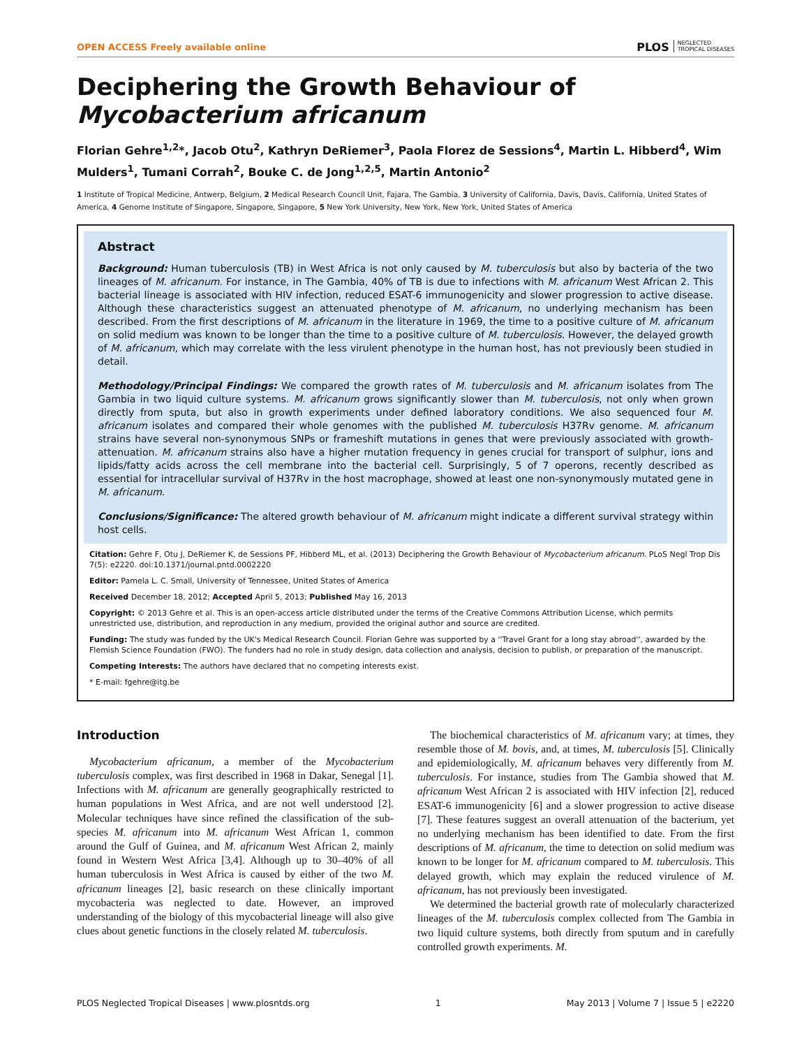OPEN ACCESS Freely available online PLOS NEGLECTED
TROPICAL DISEASES
Deciphering the Growth Behaviour of Mycobacterium africanum
Florian Gehre<sup>1,2</sup>*, Jacob Otu<sup>2</sup>, Kathryn DeRiemer<sup>3</sup>, Paola Florez de Sessions<sup>4</sup>, Martin L. Hibberd<sup>4</sup>, Wim Mulders<sup>1</sup>, Tumani Corrah<sup>2</sup>, Bouke C. de Jong<sup>1,2,5</sup>, Martin Antonio<sup>2</sup>
1 Institute of Tropical Medicine, Antwerp, Belgium, 2 Medical Research Council Unit, Fajara, The Gambia, 3 University of California, Davis, Davis, California, United States of America, 4 Genome Institute of Singapore, Singapore, Singapore, 5 New York University, New York, New York, United States of America
Abstract
Background: Human tuberculosis (TB) in West Africa is not only caused by M. tuberculosis but also by bacteria of the two lineages of M. africanum. For instance, in The Gambia, 40% of TB is due to infections with M. africanum West African 2. This bacterial lineage is associated with HIV infection, reduced ESAT-6 immunogenicity and slower progression to active disease. Although these characteristics suggest an attenuated phenotype of M. africanum, no underlying mechanism has been described. From the first descriptions of M. africanum in the literature in 1969, the time to a positive culture of M. africanum on solid medium was known to be longer than the time to a positive culture of M. tuberculosis. However, the delayed growth of M. africanum, which may correlate with the less virulent phenotype in the human host, has not previously been studied in detail.
Methodology/Principal Findings: We compared the growth rates of M. tuberculosis and M. africanum isolates from The Gambia in two liquid culture systems. M. africanum grows significantly slower than M. tuberculosis, not only when grown directly from sputa, but also in growth experiments under defined laboratory conditions. We also sequenced four M. africanum isolates and compared their whole genomes with the published M. tuberculosis H37Rv genome. M. africanum strains have several non-synonymous SNPs or frameshift mutations in genes that were previously associated with growth-attenuation. M. africanum strains also have a higher mutation frequency in genes crucial for transport of sulphur, ions and lipids/fatty acids across the cell membrane into the bacterial cell. Surprisingly, 5 of 7 operons, recently described as essential for intracellular survival of H37Rv in the host macrophage, showed at least one non-synonymously mutated gene in M. africanum.
Conclusions/Significance: The altered growth behaviour of M. africanum might indicate a different survival strategy within host cells.
Citation: Gehre F, Otu J, DeRiemer K, de Sessions PF, Hibberd ML, et al. (2013) Deciphering the Growth Behaviour of Mycobacterium africanum. PLoS Negl Trop Dis 7(5): e2220. doi:10.1371/journal.pntd.0002220
Editor: Pamela L. C. Small, University of Tennessee, United States of America
Received December 18, 2012; Accepted April 5, 2013; Published May 16, 2013
Copyright: © 2013 Gehre et al. This is an open-access article distributed under the terms of the Creative Commons Attribution License, which permits unrestricted use, distribution, and reproduction in any medium, provided the original author and source are credited.
Funding: The study was funded by the UK's Medical Research Council. Florian Gehre was supported by a ''Travel Grant for a long stay abroad'', awarded by the Flemish Science Foundation (FWO). The funders had no role in study design, data collection and analysis, decision to publish, or preparation of the manuscript.
Competing Interests: The authors have declared that no competing interests exist.
* E-mail: fgehre@itg.be
Introduction
Mycobacterium africanum, a member of the Mycobacterium tuberculosis complex, was first described in 1968 in Dakar, Senegal [1]. Infections with M. africanum are generally geographically restricted to human populations in West Africa, and are not well understood [2]. Molecular techniques have since refined the classification of the sub-species M. africanum into M. africanum West African 1, common around the Gulf of Guinea, and M. africanum West African 2, mainly found in Western West Africa [3,4]. Although up to 30–40% of all human tuberculosis in West Africa is caused by either of the two M. africanum lineages [2], basic research on these clinically important mycobacteria was neglected to date. However, an improved understanding of the biology of this mycobacterial lineage will also give clues about genetic functions in the closely related M. tuberculosis.
The biochemical characteristics of M. africanum vary; at times, they resemble those of M. bovis, and, at times, M. tuberculosis [5]. Clinically and epidemiologically, M. africanum behaves very differently from M. tuberculosis. For instance, studies from The Gambia showed that M. africanum West African 2 is associated with HIV infection [2], reduced ESAT-6 immunogenicity [6] and a slower progression to active disease [7]. These features suggest an overall attenuation of the bacterium, yet no underlying mechanism has been identified to date. From the first descriptions of M. africanum, the time to detection on solid medium was known to be longer for M. africanum compared to M. tuberculosis. This delayed growth, which may explain the reduced virulence of M. africanum, has not previously been investigated.
We determined the bacterial growth rate of molecularly characterized lineages of the M. tuberculosis complex collected from The Gambia in two liquid culture systems, both directly from sputum and in carefully controlled growth experiments. M.
PLOS Neglected Tropical Diseases | www.plosntds.org 1 May 2013 | Volume 7 | Issue 5 | e2220